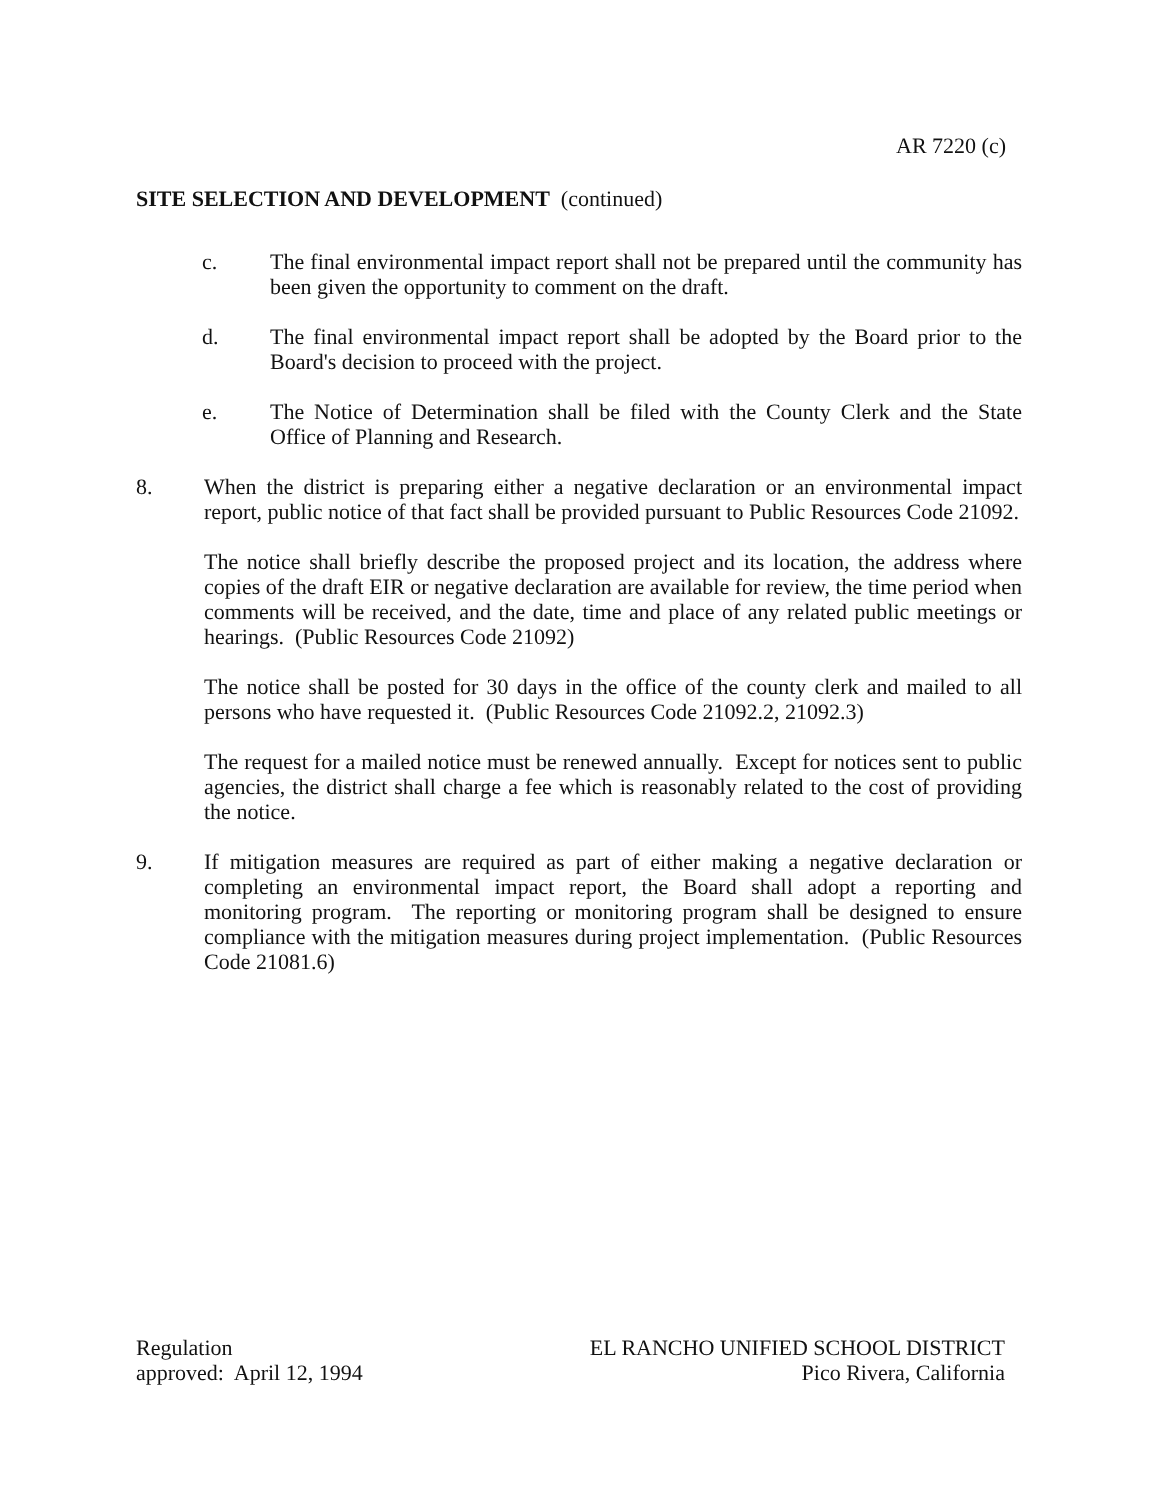AR 7220 (c)
SITE SELECTION AND DEVELOPMENT (continued)
c. The final environmental impact report shall not be prepared until the community has been given the opportunity to comment on the draft.
d. The final environmental impact report shall be adopted by the Board prior to the Board's decision to proceed with the project.
e. The Notice of Determination shall be filed with the County Clerk and the State Office of Planning and Research.
8. When the district is preparing either a negative declaration or an environmental impact report, public notice of that fact shall be provided pursuant to Public Resources Code 21092.
The notice shall briefly describe the proposed project and its location, the address where copies of the draft EIR or negative declaration are available for review, the time period when comments will be received, and the date, time and place of any related public meetings or hearings. (Public Resources Code 21092)
The notice shall be posted for 30 days in the office of the county clerk and mailed to all persons who have requested it. (Public Resources Code 21092.2, 21092.3)
The request for a mailed notice must be renewed annually. Except for notices sent to public agencies, the district shall charge a fee which is reasonably related to the cost of providing the notice.
9. If mitigation measures are required as part of either making a negative declaration or completing an environmental impact report, the Board shall adopt a reporting and monitoring program. The reporting or monitoring program shall be designed to ensure compliance with the mitigation measures during project implementation. (Public Resources Code 21081.6)
Regulation
approved: April 12, 1994
EL RANCHO UNIFIED SCHOOL DISTRICT
Pico Rivera, California